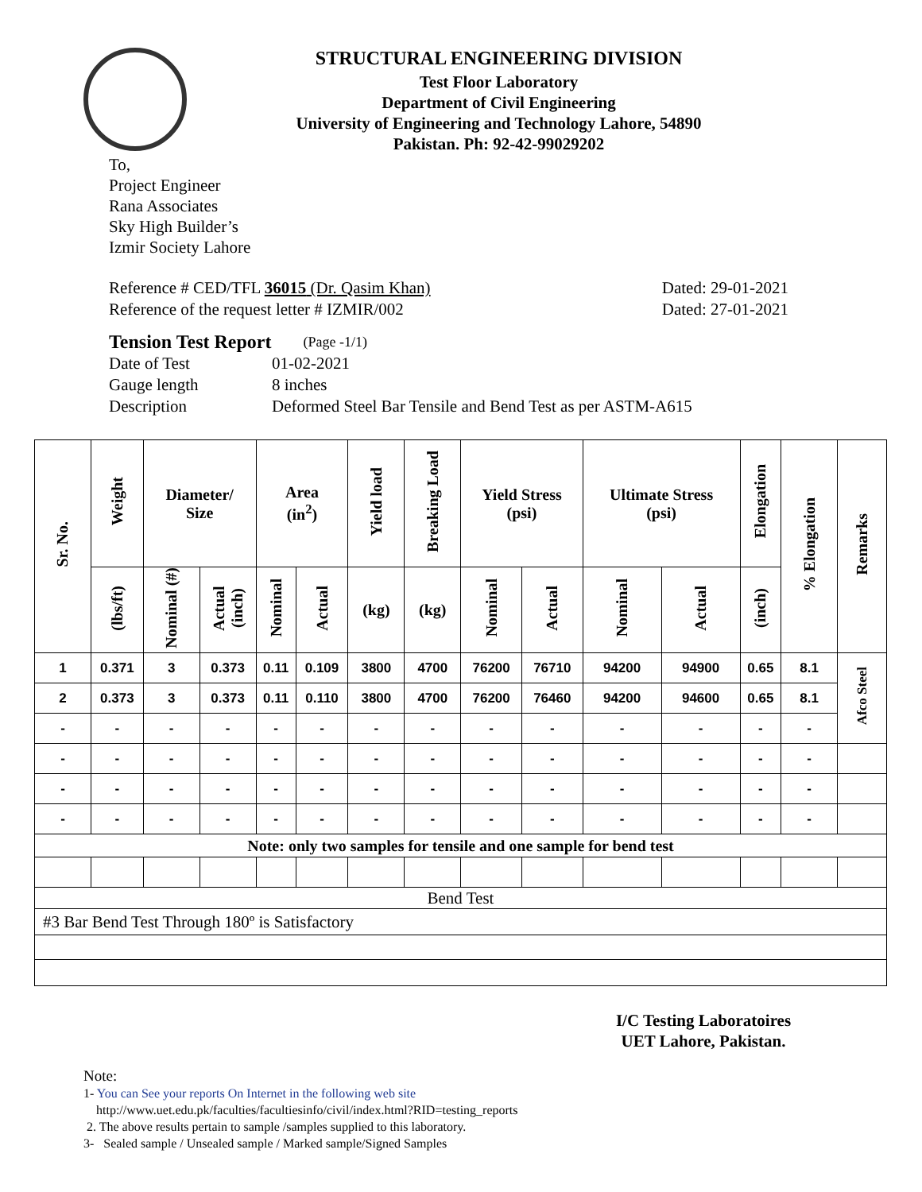STRUCTURAL ENGINEERING DIVISION
Test Floor Laboratory
Department of Civil Engineering
University of Engineering and Technology Lahore, 54890
Pakistan. Ph: 92-42-99029202
To,
Project Engineer
Rana Associates
Sky High Builder’s
Izmir Society Lahore
Reference # CED/TFL 36015 (Dr. Qasim Khan) Dated: 29-01-2021
Reference of the request letter # IZMIR/002 Dated: 27-01-2021
Tension Test Report (Page -1/1)
Date of Test 01-02-2021
Gauge length 8 inches
Description Deformed Steel Bar Tensile and Bend Test as per ASTM-A615
| Sr. No. | Weight | Diameter/ Size | | Area (in<sup>2</sup>) | | Yield load | Breaking Load | Yield Stress (psi) | | Ultimate Stress (psi) | | Elongation | % Elongation | Remarks |
| --- | --- | --- | --- | --- | --- | --- | --- | --- | --- | --- | --- | --- | --- | --- |
| | (lbs/ft) | Nominal (#) | Actual (inch) | Nominal | Actual | (kg) | (kg) | Nominal | Actual | Nominal | Actual | (inch) | | |
| 1 | 0.371 | 3 | 0.373 | 0.11 | 0.109 | 3800 | 4700 | 76200 | 76710 | 94200 | 94900 | 0.65 | 8.1 | Afco Steel |
| 2 | 0.373 | 3 | 0.373 | 0.11 | 0.110 | 3800 | 4700 | 76200 | 76460 | 94200 | 94600 | 0.65 | 8.1 | |
| - | - | - | - | - | - | - | - | - | - | - | - | - | - | |
| - | - | - | - | - | - | - | - | - | - | - | - | - | - | |
| - | - | - | - | - | - | - | - | - | - | - | - | - | - | |
| - | - | - | - | - | - | - | - | - | - | - | - | - | - | |
| Note: only two samples for tensile and one sample for bend test | | | | | | | | | | | | | | |
| Bend Test | | | | | | | | | | | | | | |
| #3 Bar Bend Test Through 180º is Satisfactory | | | | | | | | | | | | | | |
I/C Testing Laboratoires
UET Lahore, Pakistan.
Note:
1- You can See your reports On Internet in the following web site
http://www.uet.edu.pk/faculties/facultiesinfo/civil/index.html?RID=testing_reports
2. The above results pertain to sample /samples supplied to this laboratory.
3- Sealed sample / Unsealed sample / Marked sample/Signed Samples